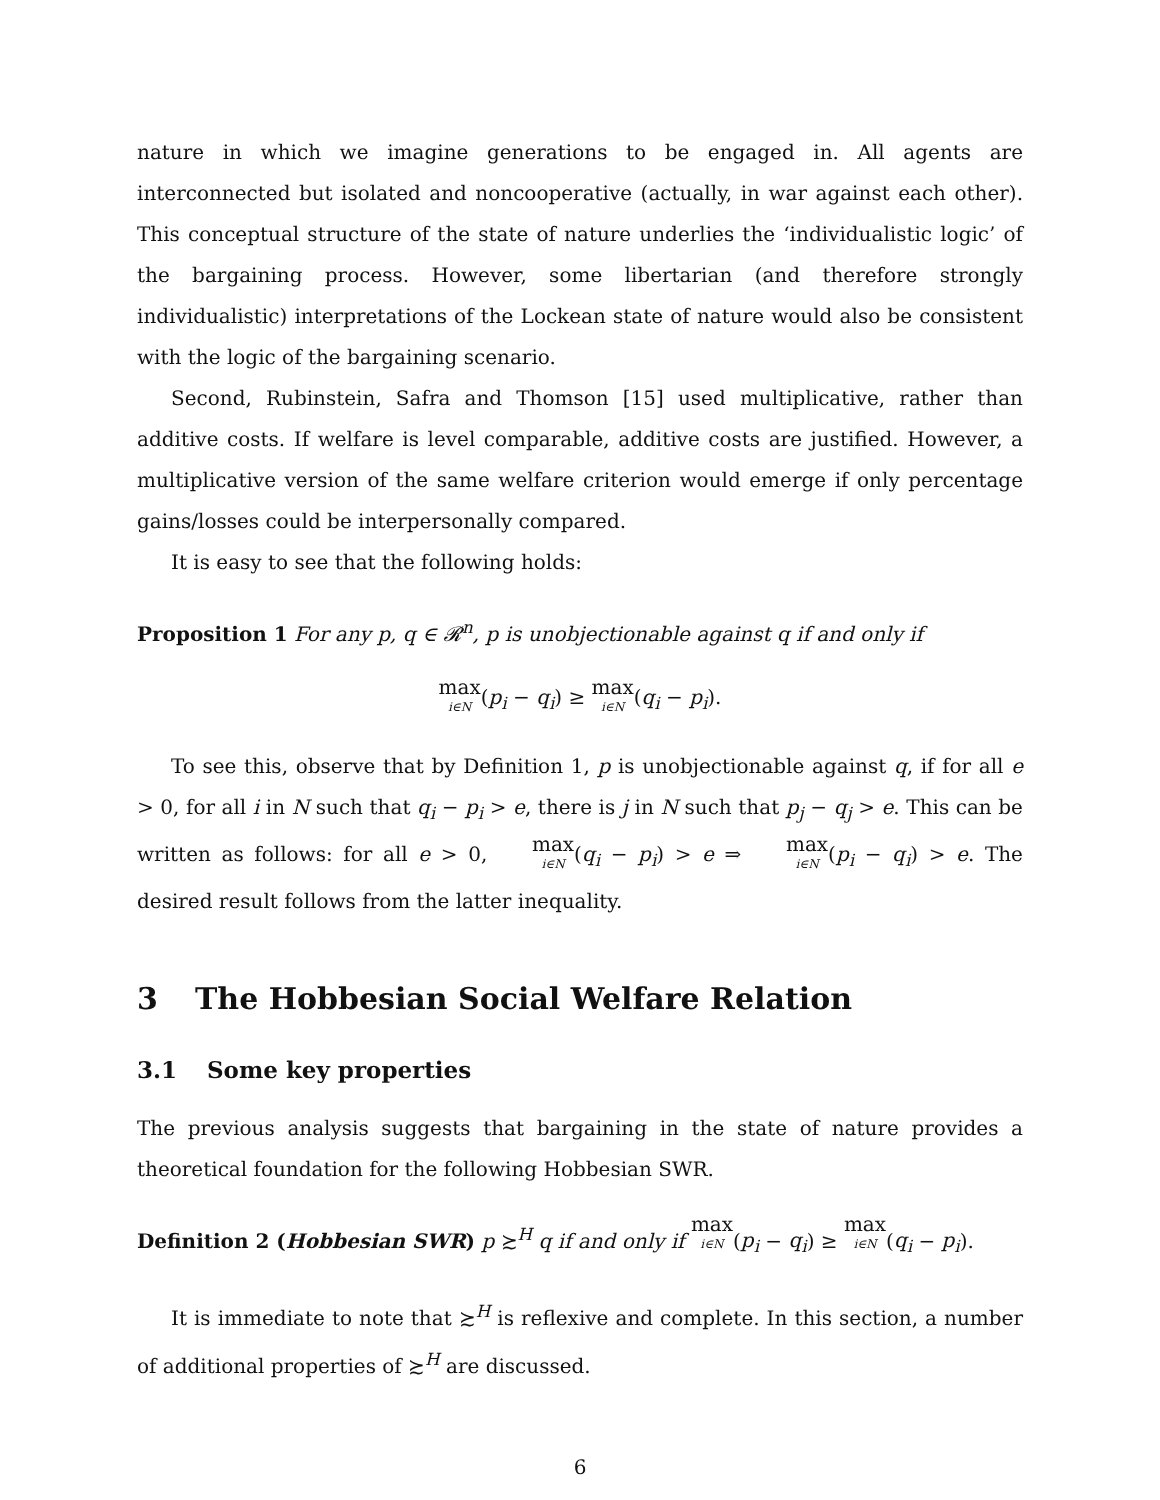nature in which we imagine generations to be engaged in. All agents are interconnected but isolated and noncooperative (actually, in war against each other). This conceptual structure of the state of nature underlies the ‘individualistic logic’ of the bargaining process. However, some libertarian (and therefore strongly individualistic) interpretations of the Lockean state of nature would also be consistent with the logic of the bargaining scenario.
Second, Rubinstein, Safra and Thomson [15] used multiplicative, rather than additive costs. If welfare is level comparable, additive costs are justified. However, a multiplicative version of the same welfare criterion would emerge if only percentage gains/losses could be interpersonally compared.
It is easy to see that the following holds:
Proposition 1 For any p, q ∈ 𝓡<sup>n</sup>, p is unobjectionable against q if and only if
max i∈N(p<sub>i</sub> − q<sub>i</sub>) ≥ max i∈N(q<sub>i</sub> − p<sub>i</sub>).
To see this, observe that by Definition 1, p is unobjectionable against q, if for all e > 0, for all i in N such that q<sub>i</sub> − p<sub>i</sub> > e, there is j in N such that p<sub>j</sub> − q<sub>j</sub> > e. This can be written as follows: for all e > 0, max i∈N(q<sub>i</sub> − p<sub>i</sub>) > e ⇒ max i∈N(p<sub>i</sub> − q<sub>i</sub>) > e. The desired result follows from the latter inequality.
3 The Hobbesian Social Welfare Relation
3.1 Some key properties
The previous analysis suggests that bargaining in the state of nature provides a theoretical foundation for the following Hobbesian SWR.
Definition 2 (Hobbesian SWR) p ≿<sup>H</sup> q if and only if max i∈N(p<sub>i</sub> − q<sub>i</sub>) ≥ max i∈N(q<sub>i</sub> − p<sub>i</sub>).
It is immediate to note that ≿<sup>H</sup> is reflexive and complete. In this section, a number of additional properties of ≿<sup>H</sup> are discussed.
6